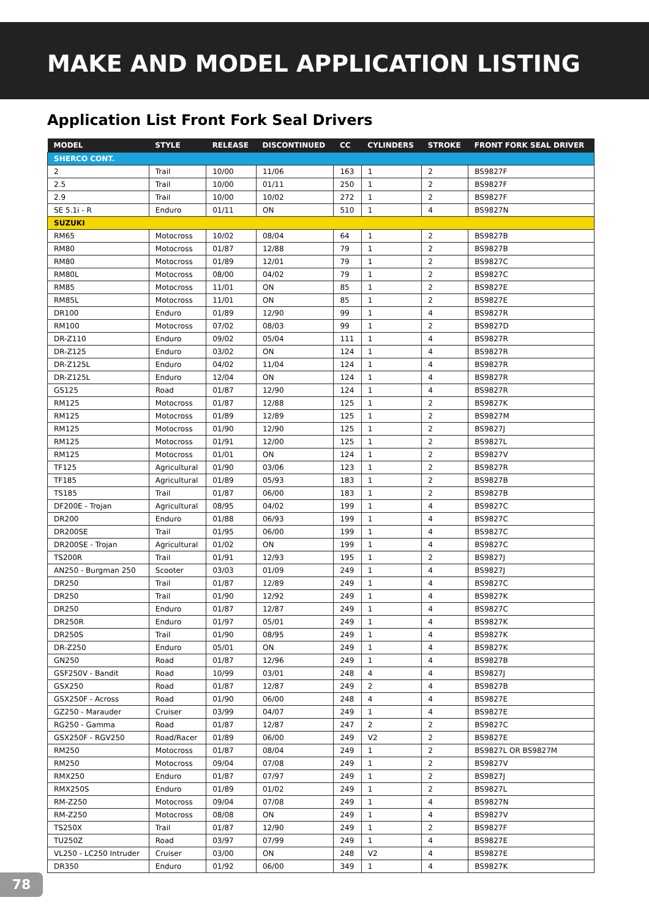MAKE AND MODEL APPLICATION LISTING
Application List Front Fork Seal Drivers
| MODEL | STYLE | RELEASE | DISCONTINUED | CC | CYLINDERS | STROKE | FRONT FORK SEAL DRIVER |
| --- | --- | --- | --- | --- | --- | --- | --- |
| SHERCO CONT. | | | | | | | |
| 2 | Trail | 10/00 | 11/06 | 163 | 1 | 2 | BS9827F |
| 2.5 | Trail | 10/00 | 01/11 | 250 | 1 | 2 | BS9827F |
| 2.9 | Trail | 10/00 | 10/02 | 272 | 1 | 2 | BS9827F |
| SE 5.1i - R | Enduro | 01/11 | ON | 510 | 1 | 4 | BS9827N |
| SUZUKI | | | | | | | |
| RM65 | Motocross | 10/02 | 08/04 | 64 | 1 | 2 | BS9827B |
| RM80 | Motocross | 01/87 | 12/88 | 79 | 1 | 2 | BS9827B |
| RM80 | Motocross | 01/89 | 12/01 | 79 | 1 | 2 | BS9827C |
| RM80L | Motocross | 08/00 | 04/02 | 79 | 1 | 2 | BS9827C |
| RM85 | Motocross | 11/01 | ON | 85 | 1 | 2 | BS9827E |
| RM85L | Motocross | 11/01 | ON | 85 | 1 | 2 | BS9827E |
| DR100 | Enduro | 01/89 | 12/90 | 99 | 1 | 4 | BS9827R |
| RM100 | Motocross | 07/02 | 08/03 | 99 | 1 | 2 | BS9827D |
| DR-Z110 | Enduro | 09/02 | 05/04 | 111 | 1 | 4 | BS9827R |
| DR-Z125 | Enduro | 03/02 | ON | 124 | 1 | 4 | BS9827R |
| DR-Z125L | Enduro | 04/02 | 11/04 | 124 | 1 | 4 | BS9827R |
| DR-Z125L | Enduro | 12/04 | ON | 124 | 1 | 4 | BS9827R |
| GS125 | Road | 01/87 | 12/90 | 124 | 1 | 4 | BS9827R |
| RM125 | Motocross | 01/87 | 12/88 | 125 | 1 | 2 | BS9827K |
| RM125 | Motocross | 01/89 | 12/89 | 125 | 1 | 2 | BS9827M |
| RM125 | Motocross | 01/90 | 12/90 | 125 | 1 | 2 | BS9827J |
| RM125 | Motocross | 01/91 | 12/00 | 125 | 1 | 2 | BS9827L |
| RM125 | Motocross | 01/01 | ON | 124 | 1 | 2 | BS9827V |
| TF125 | Agricultural | 01/90 | 03/06 | 123 | 1 | 2 | BS9827R |
| TF185 | Agricultural | 01/89 | 05/93 | 183 | 1 | 2 | BS9827B |
| TS185 | Trail | 01/87 | 06/00 | 183 | 1 | 2 | BS9827B |
| DF200E - Trojan | Agricultural | 08/95 | 04/02 | 199 | 1 | 4 | BS9827C |
| DR200 | Enduro | 01/88 | 06/93 | 199 | 1 | 4 | BS9827C |
| DR200SE | Trail | 01/95 | 06/00 | 199 | 1 | 4 | BS9827C |
| DR200SE - Trojan | Agricultural | 01/02 | ON | 199 | 1 | 4 | BS9827C |
| TS200R | Trail | 01/91 | 12/93 | 195 | 1 | 2 | BS9827J |
| AN250 - Burgman 250 | Scooter | 03/03 | 01/09 | 249 | 1 | 4 | BS9827J |
| DR250 | Trail | 01/87 | 12/89 | 249 | 1 | 4 | BS9827C |
| DR250 | Trail | 01/90 | 12/92 | 249 | 1 | 4 | BS9827K |
| DR250 | Enduro | 01/87 | 12/87 | 249 | 1 | 4 | BS9827C |
| DR250R | Enduro | 01/97 | 05/01 | 249 | 1 | 4 | BS9827K |
| DR250S | Trail | 01/90 | 08/95 | 249 | 1 | 4 | BS9827K |
| DR-Z250 | Enduro | 05/01 | ON | 249 | 1 | 4 | BS9827K |
| GN250 | Road | 01/87 | 12/96 | 249 | 1 | 4 | BS9827B |
| GSF250V - Bandit | Road | 10/99 | 03/01 | 248 | 4 | 4 | BS9827J |
| GSX250 | Road | 01/87 | 12/87 | 249 | 2 | 4 | BS9827B |
| GSX250F - Across | Road | 01/90 | 06/00 | 248 | 4 | 4 | BS9827E |
| GZ250 - Marauder | Cruiser | 03/99 | 04/07 | 249 | 1 | 4 | BS9827E |
| RG250 - Gamma | Road | 01/87 | 12/87 | 247 | 2 | 2 | BS9827C |
| GSX250F - RGV250 | Road/Racer | 01/89 | 06/00 | 249 | V2 | 2 | BS9827E |
| RM250 | Motocross | 01/87 | 08/04 | 249 | 1 | 2 | BS9827L OR BS9827M |
| RM250 | Motocross | 09/04 | 07/08 | 249 | 1 | 2 | BS9827V |
| RMX250 | Enduro | 01/87 | 07/97 | 249 | 1 | 2 | BS9827J |
| RMX250S | Enduro | 01/89 | 01/02 | 249 | 1 | 2 | BS9827L |
| RM-Z250 | Motocross | 09/04 | 07/08 | 249 | 1 | 4 | BS9827N |
| RM-Z250 | Motocross | 08/08 | ON | 249 | 1 | 4 | BS9827V |
| TS250X | Trail | 01/87 | 12/90 | 249 | 1 | 2 | BS9827F |
| TU250Z | Road | 03/97 | 07/99 | 249 | 1 | 4 | BS9827E |
| VL250 - LC250 Intruder | Cruiser | 03/00 | ON | 248 | V2 | 4 | BS9827E |
| DR350 | Enduro | 01/92 | 06/00 | 349 | 1 | 4 | BS9827K |
78